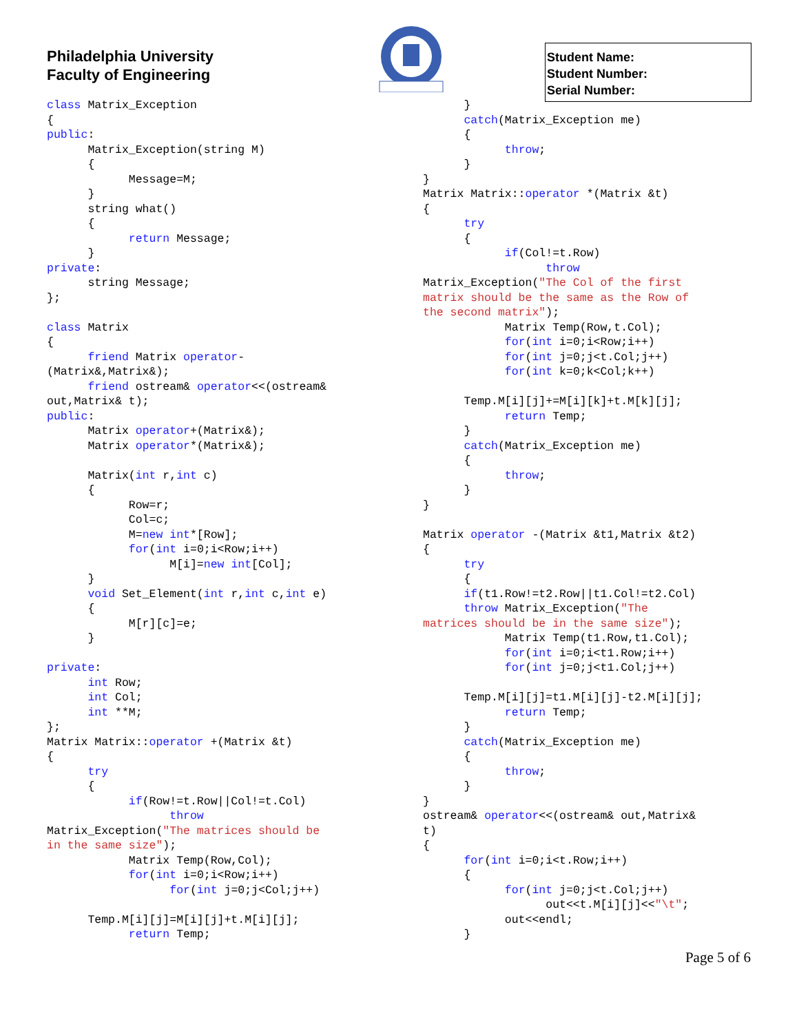Philadelphia University
Faculty of Engineering
Student Name:
Student Number:
Serial Number:
class Matrix_Exception
{
public:
      Matrix_Exception(string M)
      {
            Message=M;
      }
      string what()
      {
            return Message;
      }
private:
      string Message;
};

class Matrix
{
      friend Matrix operator-
(Matrix&,Matrix&);
      friend ostream& operator<<(ostream&
out,Matrix& t);
public:
      Matrix operator+(Matrix&);
      Matrix operator*(Matrix&);

      Matrix(int r,int c)
      {
            Row=r;
            Col=c;
            M=new int*[Row];
            for(int i=0;i<Row;i++)
                  M[i]=new int[Col];
      }
      void Set_Element(int r,int c,int e)
      {
            M[r][c]=e;
      }

private:
      int Row;
      int Col;
      int **M;
};
Matrix Matrix::operator +(Matrix &t)
{
      try
      {
            if(Row!=t.Row||Col!=t.Col)
                  throw
Matrix_Exception("The matrices should be
in the same size");
            Matrix Temp(Row,Col);
            for(int i=0;i<Row;i++)
                  for(int j=0;j<Col;j++)

      Temp.M[i][j]=M[i][j]+t.M[i][j];
            return Temp;
      }
      catch(Matrix_Exception me)
      {
            throw;
      }
}
Matrix Matrix::operator *(Matrix &t)
{
      try
      {
            if(Col!=t.Row)
                  throw
Matrix_Exception("The Col of the first
matrix should be the same as the Row of
the second matrix");
            Matrix Temp(Row,t.Col);
            for(int i=0;i<Row;i++)
            for(int j=0;j<t.Col;j++)
            for(int k=0;k<Col;k++)

      Temp.M[i][j]+=M[i][k]+t.M[k][j];
            return Temp;
      }
      catch(Matrix_Exception me)
      {
            throw;
      }
}

Matrix operator -(Matrix &t1,Matrix &t2)
{
      try
      {
      if(t1.Row!=t2.Row||t1.Col!=t2.Col)
      throw Matrix_Exception("The
matrices should be in the same size");
            Matrix Temp(t1.Row,t1.Col);
            for(int i=0;i<t1.Row;i++)
            for(int j=0;j<t1.Col;j++)

      Temp.M[i][j]=t1.M[i][j]-t2.M[i][j];
            return Temp;
      }
      catch(Matrix_Exception me)
      {
            throw;
      }
}
ostream& operator<<(ostream& out,Matrix&
t)
{
      for(int i=0;i<t.Row;i++)
      {
            for(int j=0;j<t.Col;j++)
                  out<<t.M[i][j]<<"\t";
            out<<endl;
      }
Page 5 of 6